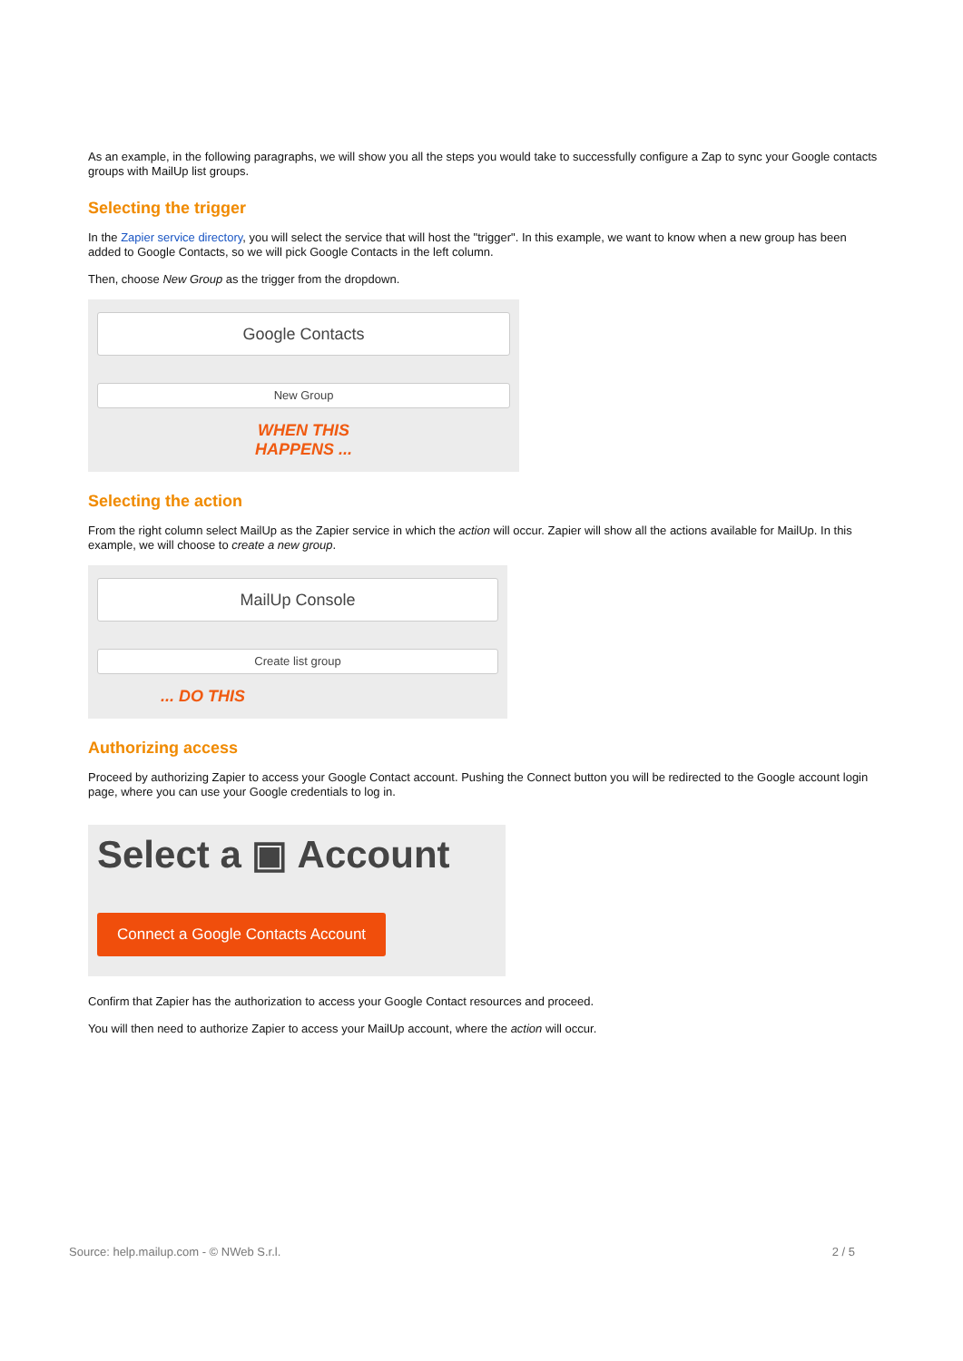As an example, in the following paragraphs, we will show you all the steps you would take to successfully configure a Zap to sync your Google contacts groups with MailUp list groups.
Selecting the trigger
In the Zapier service directory, you will select the service that will host the "trigger". In this example, we want to know when a new group has been added to Google Contacts, so we will pick Google Contacts in the left column.
Then, choose New Group as the trigger from the dropdown.
Google Contacts
New Group
WHEN THIS
HAPPENS ...
Selecting the action
From the right column select MailUp as the Zapier service in which the action will occur. Zapier will show all the actions available for MailUp. In this example, we will choose to create a new group.
MailUp Console
Create list group
... DO THIS
Authorizing access
Proceed by authorizing Zapier to access your Google Contact account. Pushing the Connect button you will be redirected to the Google account login page, where you can use your Google credentials to log in.
Select a ▣ Account
Connect a Google Contacts Account
Confirm that Zapier has the authorization to access your Google Contact resources and proceed.
You will then need to authorize Zapier to access your MailUp account, where the action will occur.
Source: help.mailup.com - © NWeb S.r.l. 2 / 5